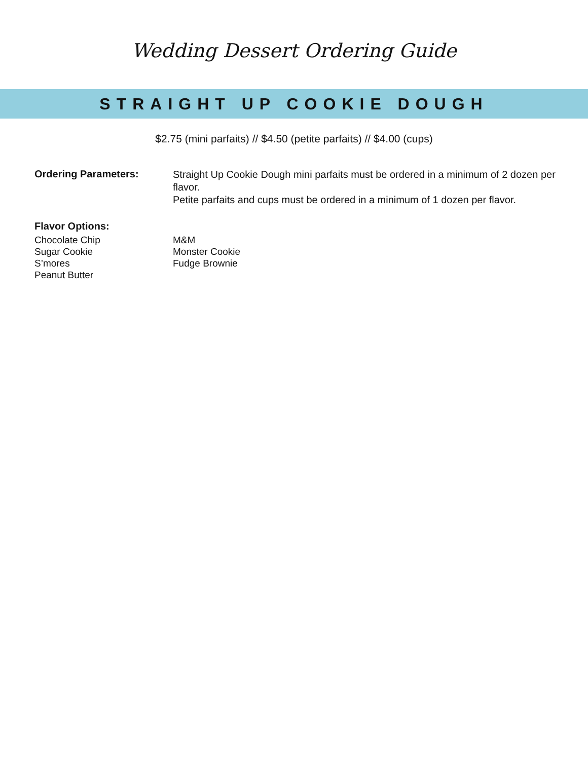Wedding Dessert Ordering Guide
STRAIGHT UP COOKIE DOUGH
$2.75 (mini parfaits) // $4.50 (petite parfaits) // $4.00 (cups)
Ordering Parameters:
Straight Up Cookie Dough mini parfaits must be ordered in a minimum of 2 dozen per flavor.
Petite parfaits and cups must be ordered in a minimum of 1 dozen per flavor.
Flavor Options:
Chocolate Chip
Sugar Cookie
S’mores
Peanut Butter
M&M
Monster Cookie
Fudge Brownie